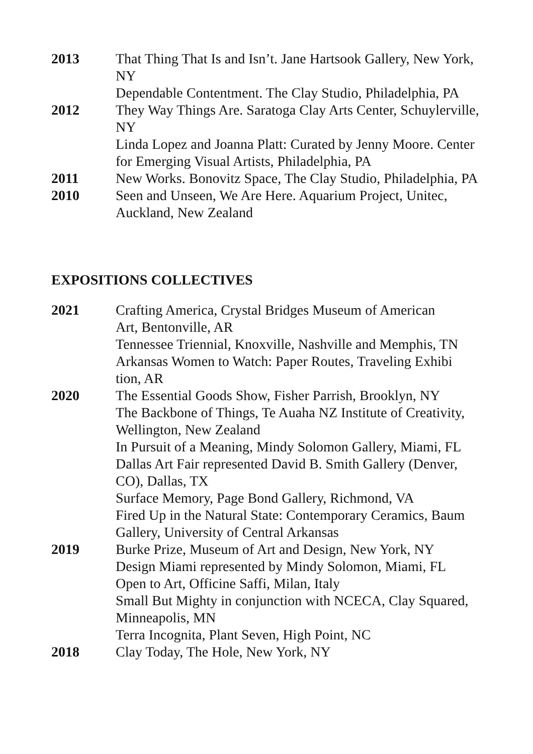2013 That Thing That Is and Isn’t. Jane Hartsook Gallery, New York, NY
Dependable Contentment. The Clay Studio, Philadelphia, PA
2012 They Way Things Are. Saratoga Clay Arts Center, Schuylerville, NY
Linda Lopez and Joanna Platt: Curated by Jenny Moore. Center for Emerging Visual Artists, Philadelphia, PA
2011 New Works. Bonovitz Space, The Clay Studio, Philadelphia, PA
2010 Seen and Unseen, We Are Here. Aquarium Project, Unitec, Auckland, New Zealand
EXPOSITIONS COLLECTIVES
2021 Crafting America, Crystal Bridges Museum of American
Art, Bentonville, AR
Tennessee Triennial, Knoxville, Nashville and Memphis, TN
Arkansas Women to Watch: Paper Routes, Traveling Exhibi
tion, AR
2020 The Essential Goods Show, Fisher Parrish, Brooklyn, NY
The Backbone of Things, Te Auaha NZ Institute of Creativity, Wellington, New Zealand
In Pursuit of a Meaning, Mindy Solomon Gallery, Miami, FL
Dallas Art Fair represented David B. Smith Gallery (Denver, CO), Dallas, TX
Surface Memory, Page Bond Gallery, Richmond, VA
Fired Up in the Natural State: Contemporary Ceramics, Baum Gallery, University of Central Arkansas
2019 Burke Prize, Museum of Art and Design, New York, NY
Design Miami represented by Mindy Solomon, Miami, FL
Open to Art, Officine Saffi, Milan, Italy
Small But Mighty in conjunction with NCECA, Clay Squared, Minneapolis, MN
Terra Incognita, Plant Seven, High Point, NC
2018 Clay Today, The Hole, New York, NY